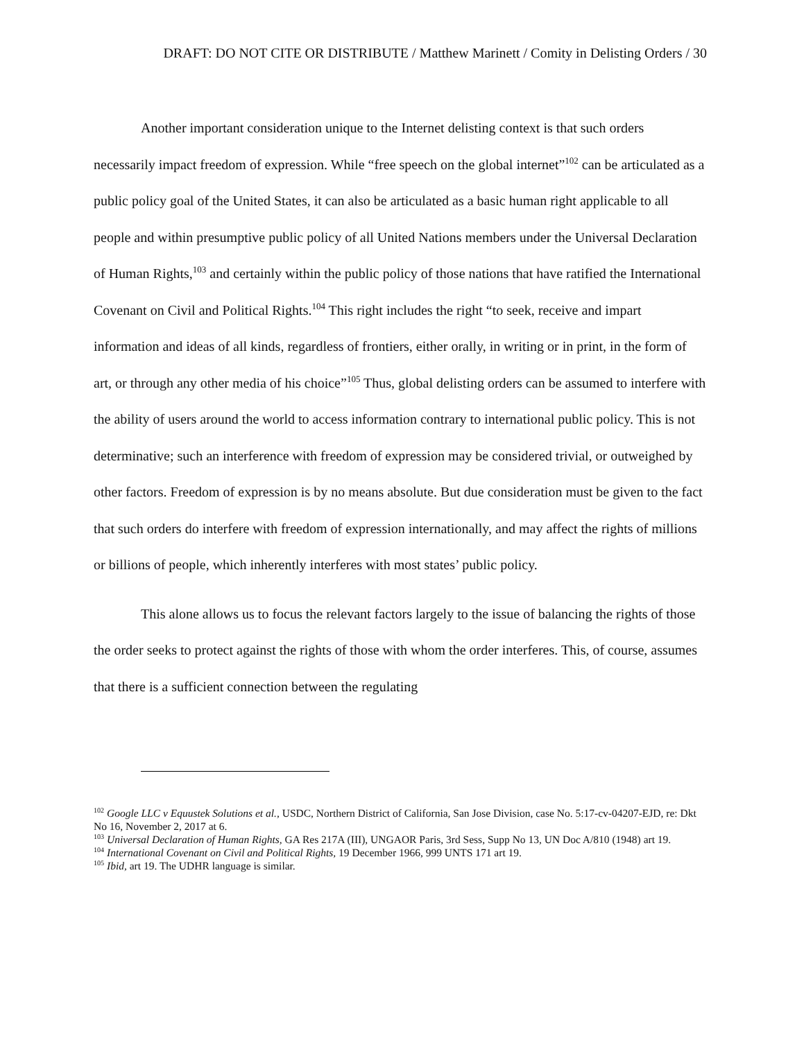DRAFT: DO NOT CITE OR DISTRIBUTE / Matthew Marinett / Comity in Delisting Orders / 30
Another important consideration unique to the Internet delisting context is that such orders necessarily impact freedom of expression. While “free speech on the global internet”<sup>102</sup> can be articulated as a public policy goal of the United States, it can also be articulated as a basic human right applicable to all people and within presumptive public policy of all United Nations members under the Universal Declaration of Human Rights,<sup>103</sup> and certainly within the public policy of those nations that have ratified the International Covenant on Civil and Political Rights.<sup>104</sup> This right includes the right “to seek, receive and impart information and ideas of all kinds, regardless of frontiers, either orally, in writing or in print, in the form of art, or through any other media of his choice”<sup>105</sup> Thus, global delisting orders can be assumed to interfere with the ability of users around the world to access information contrary to international public policy. This is not determinative; such an interference with freedom of expression may be considered trivial, or outweighed by other factors. Freedom of expression is by no means absolute. But due consideration must be given to the fact that such orders do interfere with freedom of expression internationally, and may affect the rights of millions or billions of people, which inherently interferes with most states’ public policy.
This alone allows us to focus the relevant factors largely to the issue of balancing the rights of those the order seeks to protect against the rights of those with whom the order interferes. This, of course, assumes that there is a sufficient connection between the regulating
<sup>102</sup> Google LLC v Equustek Solutions et al., USDC, Northern District of California, San Jose Division, case No. 5:17-cv-04207-EJD, re: Dkt No 16, November 2, 2017 at 6.
<sup>103</sup> Universal Declaration of Human Rights, GA Res 217A (III), UNGAOR Paris, 3rd Sess, Supp No 13, UN Doc A/810 (1948) art 19.
<sup>104</sup> International Covenant on Civil and Political Rights, 19 December 1966, 999 UNTS 171 art 19.
<sup>105</sup> Ibid, art 19. The UDHR language is similar.